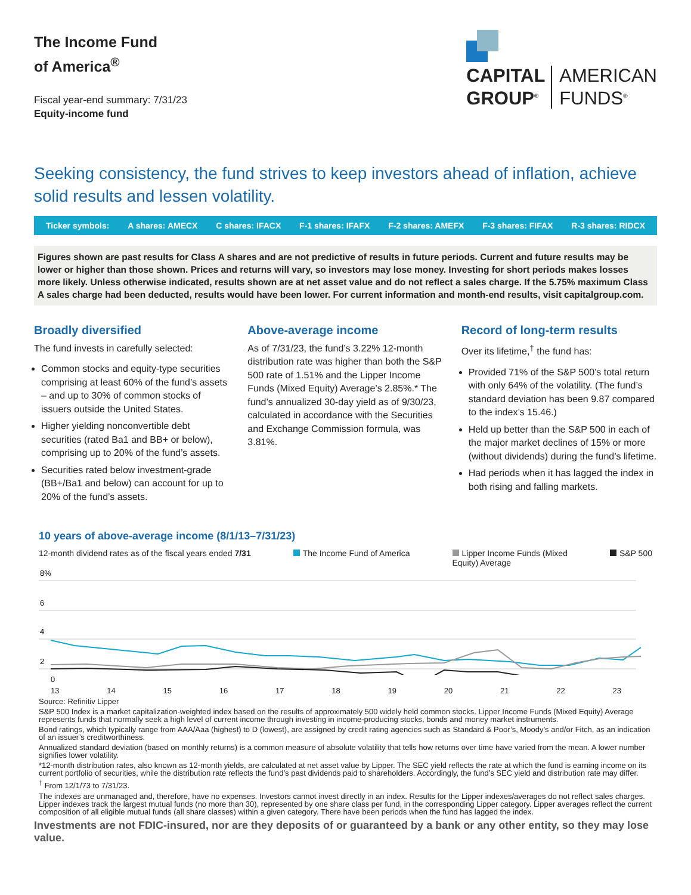The Income Fund
of America<sup>®</sup>
Fiscal year-end summary: 7/31/23
Equity-income fund
CAPITAL
GROUP<sup>®</sup> AMERICAN
FUNDS<sup>®</sup>
Seeking consistency, the fund strives to keep investors ahead of inflation, achieve solid results and lessen volatility.
Ticker symbols: A shares: AMECX C shares: IFACX F-1 shares: IFAFX F-2 shares: AMEFX F-3 shares: FIFAX R-3 shares: RIDCX
Figures shown are past results for Class A shares and are not predictive of results in future periods. Current and future results may be lower or higher than those shown. Prices and returns will vary, so investors may lose money. Investing for short periods makes losses more likely. Unless otherwise indicated, results shown are at net asset value and do not reflect a sales charge. If the 5.75% maximum Class A sales charge had been deducted, results would have been lower. For current information and month-end results, visit capitalgroup.com.
Broadly diversified
The fund invests in carefully selected:
Common stocks and equity-type securities comprising at least 60% of the fund’s assets – and up to 30% of common stocks of issuers outside the United States.
Higher yielding nonconvertible debt securities (rated Ba1 and BB+ or below), comprising up to 20% of the fund’s assets.
Securities rated below investment-grade (BB+/Ba1 and below) can account for up to 20% of the fund’s assets.
Above-average income
As of 7/31/23, the fund’s 3.22% 12-month distribution rate was higher than both the S&P 500 rate of 1.51% and the Lipper Income Funds (Mixed Equity) Average’s 2.85%.* The fund’s annualized 30-day yield as of 9/30/23, calculated in accordance with the Securities and Exchange Commission formula, was 3.81%.
Record of long-term results
Over its lifetime,<sup>†</sup> the fund has:
Provided 71% of the S&P 500’s total return with only 64% of the volatility. (The fund’s standard deviation has been 9.87 compared to the index’s 15.46.)
Held up better than the S&P 500 in each of the major market declines of 15% or more (without dividends) during the fund’s lifetime.
Had periods when it has lagged the index in both rising and falling markets.
10 years of above-average income (8/1/13–7/31/23)
12-month dividend rates as of the fiscal years ended 7/31 The Income Fund of America Lipper Income Funds (Mixed
Equity) Average S&P 500
8%
6
4
2
0
13 14 15 16 17 18 19 20 21 22 23
Source: Refinitiv Lipper
S&P 500 Index is a market capitalization-weighted index based on the results of approximately 500 widely held common stocks. Lipper Income Funds (Mixed Equity) Average represents funds that normally seek a high level of current income through investing in income-producing stocks, bonds and money market instruments.
Bond ratings, which typically range from AAA/Aaa (highest) to D (lowest), are assigned by credit rating agencies such as Standard & Poor’s, Moody’s and/or Fitch, as an indication of an issuer’s creditworthiness.
Annualized standard deviation (based on monthly returns) is a common measure of absolute volatility that tells how returns over time have varied from the mean. A lower number signifies lower volatility.
*12-month distribution rates, also known as 12-month yields, are calculated at net asset value by Lipper. The SEC yield reflects the rate at which the fund is earning income on its current portfolio of securities, while the distribution rate reflects the fund’s past dividends paid to shareholders. Accordingly, the fund’s SEC yield and distribution rate may differ.
<sup>†</sup> From 12/1/73 to 7/31/23.
The indexes are unmanaged and, therefore, have no expenses. Investors cannot invest directly in an index. Results for the Lipper indexes/averages do not reflect sales charges. Lipper indexes track the largest mutual funds (no more than 30), represented by one share class per fund, in the corresponding Lipper category. Lipper averages reflect the current composition of all eligible mutual funds (all share classes) within a given category. There have been periods when the fund has lagged the index.
Investments are not FDIC-insured, nor are they deposits of or guaranteed by a bank or any other entity, so they may lose value.